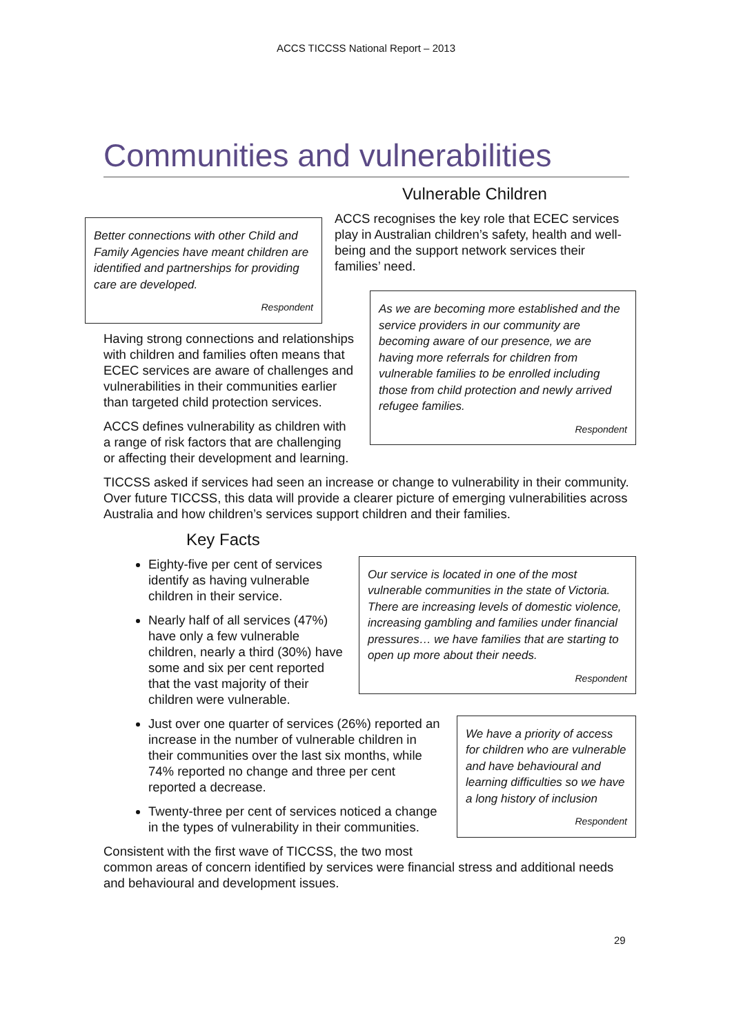ACCS TICCSS National Report – 2013
Communities and vulnerabilities
Vulnerable Children
Better connections with other Child and Family Agencies have meant children are identified and partnerships for providing care are developed.
Respondent
ACCS recognises the key role that ECEC services play in Australian children’s safety, health and well-being and the support network services their families’ need.
As we are becoming more established and the service providers in our community are becoming aware of our presence, we are having more referrals for children from vulnerable families to be enrolled including those from child protection and newly arrived refugee families.
Respondent
Having strong connections and relationships with children and families often means that ECEC services are aware of challenges and vulnerabilities in their communities earlier than targeted child protection services.
ACCS defines vulnerability as children with a range of risk factors that are challenging or affecting their development and learning.
TICCSS asked if services had seen an increase or change to vulnerability in their community. Over future TICCSS, this data will provide a clearer picture of emerging vulnerabilities across Australia and how children’s services support children and their families.
Key Facts
Our service is located in one of the most vulnerable communities in the state of Victoria. There are increasing levels of domestic violence, increasing gambling and families under financial pressures… we have families that are starting to open up more about their needs.
Respondent
Eighty-five per cent of services identify as having vulnerable children in their service.
Nearly half of all services (47%) have only a few vulnerable children, nearly a third (30%) have some and six per cent reported that the vast majority of their children were vulnerable.
We have a priority of access for children who are vulnerable and have behavioural and learning difficulties so we have a long history of inclusion
Respondent
Just over one quarter of services (26%) reported an increase in the number of vulnerable children in their communities over the last six months, while 74% reported no change and three per cent reported a decrease.
Twenty-three per cent of services noticed a change in the types of vulnerability in their communities.
Consistent with the first wave of TICCSS, the two most common areas of concern identified by services were financial stress and additional needs and behavioural and development issues.
29